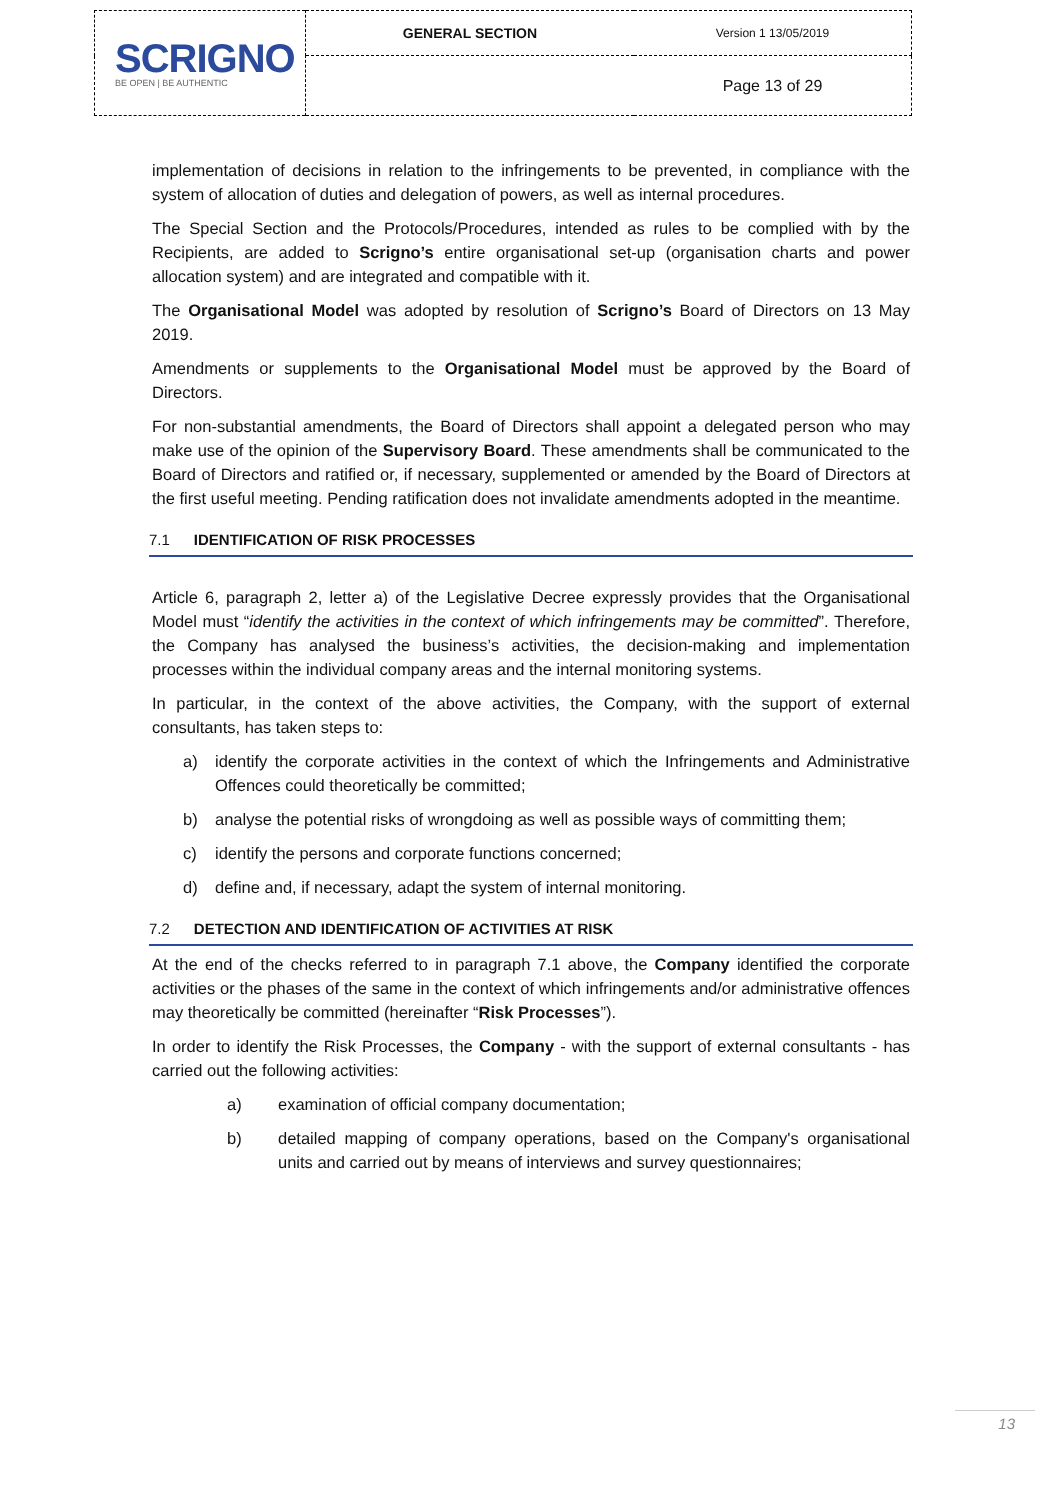| SCRIGNO BE OPEN / BE AUTHENTIC | GENERAL SECTION | Version 1 13/05/2019 |
| | | Page 13 of 29 |
implementation of decisions in relation to the infringements to be prevented, in compliance with the system of allocation of duties and delegation of powers, as well as internal procedures.
The Special Section and the Protocols/Procedures, intended as rules to be complied with by the Recipients, are added to Scrigno’s entire organisational set-up (organisation charts and power allocation system) and are integrated and compatible with it.
The Organisational Model was adopted by resolution of Scrigno’s Board of Directors on 13 May 2019.
Amendments or supplements to the Organisational Model must be approved by the Board of Directors.
For non-substantial amendments, the Board of Directors shall appoint a delegated person who may make use of the opinion of the Supervisory Board. These amendments shall be communicated to the Board of Directors and ratified or, if necessary, supplemented or amended by the Board of Directors at the first useful meeting. Pending ratification does not invalidate amendments adopted in the meantime.
7.1 IDENTIFICATION OF RISK PROCESSES
Article 6, paragraph 2, letter a) of the Legislative Decree expressly provides that the Organisational Model must “identify the activities in the context of which infringements may be committed”. Therefore, the Company has analysed the business’s activities, the decision-making and implementation processes within the individual company areas and the internal monitoring systems.
In particular, in the context of the above activities, the Company, with the support of external consultants, has taken steps to:
a) identify the corporate activities in the context of which the Infringements and Administrative Offences could theoretically be committed;
b) analyse the potential risks of wrongdoing as well as possible ways of committing them;
c) identify the persons and corporate functions concerned;
d) define and, if necessary, adapt the system of internal monitoring.
7.2 DETECTION AND IDENTIFICATION OF ACTIVITIES AT RISK
At the end of the checks referred to in paragraph 7.1 above, the Company identified the corporate activities or the phases of the same in the context of which infringements and/or administrative offences may theoretically be committed (hereinafter “Risk Processes”).
In order to identify the Risk Processes, the Company - with the support of external consultants - has carried out the following activities:
a) examination of official company documentation;
b) detailed mapping of company operations, based on the Company's organisational units and carried out by means of interviews and survey questionnaires;
13